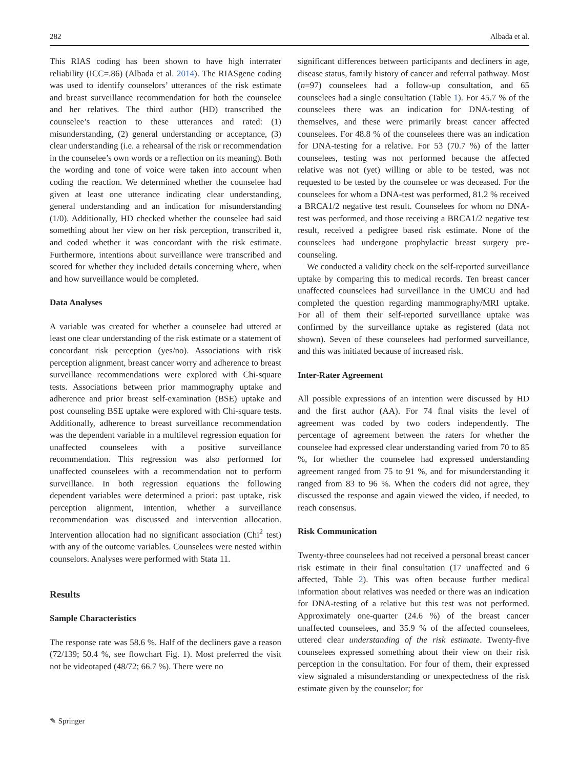282 Albada et al.
This RIAS coding has been shown to have high interrater reliability (ICC=.86) (Albada et al. 2014). The RIASgene coding was used to identify counselors’ utterances of the risk estimate and breast surveillance recommendation for both the counselee and her relatives. The third author (HD) transcribed the counselee’s reaction to these utterances and rated: (1) misunderstanding, (2) general understanding or acceptance, (3) clear understanding (i.e. a rehearsal of the risk or recommendation in the counselee’s own words or a reflection on its meaning). Both the wording and tone of voice were taken into account when coding the reaction. We determined whether the counselee had given at least one utterance indicating clear understanding, general understanding and an indication for misunderstanding (1/0). Additionally, HD checked whether the counselee had said something about her view on her risk perception, transcribed it, and coded whether it was concordant with the risk estimate. Furthermore, intentions about surveillance were transcribed and scored for whether they included details concerning where, when and how surveillance would be completed.
Data Analyses
A variable was created for whether a counselee had uttered at least one clear understanding of the risk estimate or a statement of concordant risk perception (yes/no). Associations with risk perception alignment, breast cancer worry and adherence to breast surveillance recommendations were explored with Chi-square tests. Associations between prior mammography uptake and adherence and prior breast self-examination (BSE) uptake and post counseling BSE uptake were explored with Chi-square tests. Additionally, adherence to breast surveillance recommendation was the dependent variable in a multilevel regression equation for unaffected counselees with a positive surveillance recommendation. This regression was also performed for unaffected counselees with a recommendation not to perform surveillance. In both regression equations the following dependent variables were determined a priori: past uptake, risk perception alignment, intention, whether a surveillance recommendation was discussed and intervention allocation. Intervention allocation had no significant association (Chi<sup>2</sup> test) with any of the outcome variables. Counselees were nested within counselors. Analyses were performed with Stata 11.
Results
Sample Characteristics
The response rate was 58.6 %. Half of the decliners gave a reason (72/139; 50.4 %, see flowchart Fig. 1). Most preferred the visit not be videotaped (48/72; 66.7 %). There were no
significant differences between participants and decliners in age, disease status, family history of cancer and referral pathway. Most (n=97) counselees had a follow-up consultation, and 65 counselees had a single consultation (Table 1). For 45.7 % of the counselees there was an indication for DNA-testing of themselves, and these were primarily breast cancer affected counselees. For 48.8 % of the counselees there was an indication for DNA-testing for a relative. For 53 (70.7 %) of the latter counselees, testing was not performed because the affected relative was not (yet) willing or able to be tested, was not requested to be tested by the counselee or was deceased. For the counselees for whom a DNA-test was performed, 81.2 % received a BRCA1/2 negative test result. Counselees for whom no DNA-test was performed, and those receiving a BRCA1/2 negative test result, received a pedigree based risk estimate. None of the counselees had undergone prophylactic breast surgery pre-counseling.
We conducted a validity check on the self-reported surveillance uptake by comparing this to medical records. Ten breast cancer unaffected counselees had surveillance in the UMCU and had completed the question regarding mammography/MRI uptake. For all of them their self-reported surveillance uptake was confirmed by the surveillance uptake as registered (data not shown). Seven of these counselees had performed surveillance, and this was initiated because of increased risk.
Inter-Rater Agreement
All possible expressions of an intention were discussed by HD and the first author (AA). For 74 final visits the level of agreement was coded by two coders independently. The percentage of agreement between the raters for whether the counselee had expressed clear understanding varied from 70 to 85 %, for whether the counselee had expressed understanding agreement ranged from 75 to 91 %, and for misunderstanding it ranged from 83 to 96 %. When the coders did not agree, they discussed the response and again viewed the video, if needed, to reach consensus.
Risk Communication
Twenty-three counselees had not received a personal breast cancer risk estimate in their final consultation (17 unaffected and 6 affected, Table 2). This was often because further medical information about relatives was needed or there was an indication for DNA-testing of a relative but this test was not performed. Approximately one-quarter (24.6 %) of the breast cancer unaffected counselees, and 35.9 % of the affected counselees, uttered clear understanding of the risk estimate. Twenty-five counselees expressed something about their view on their risk perception in the consultation. For four of them, their expressed view signaled a misunderstanding or unexpectedness of the risk estimate given by the counselor; for
✎ Springer